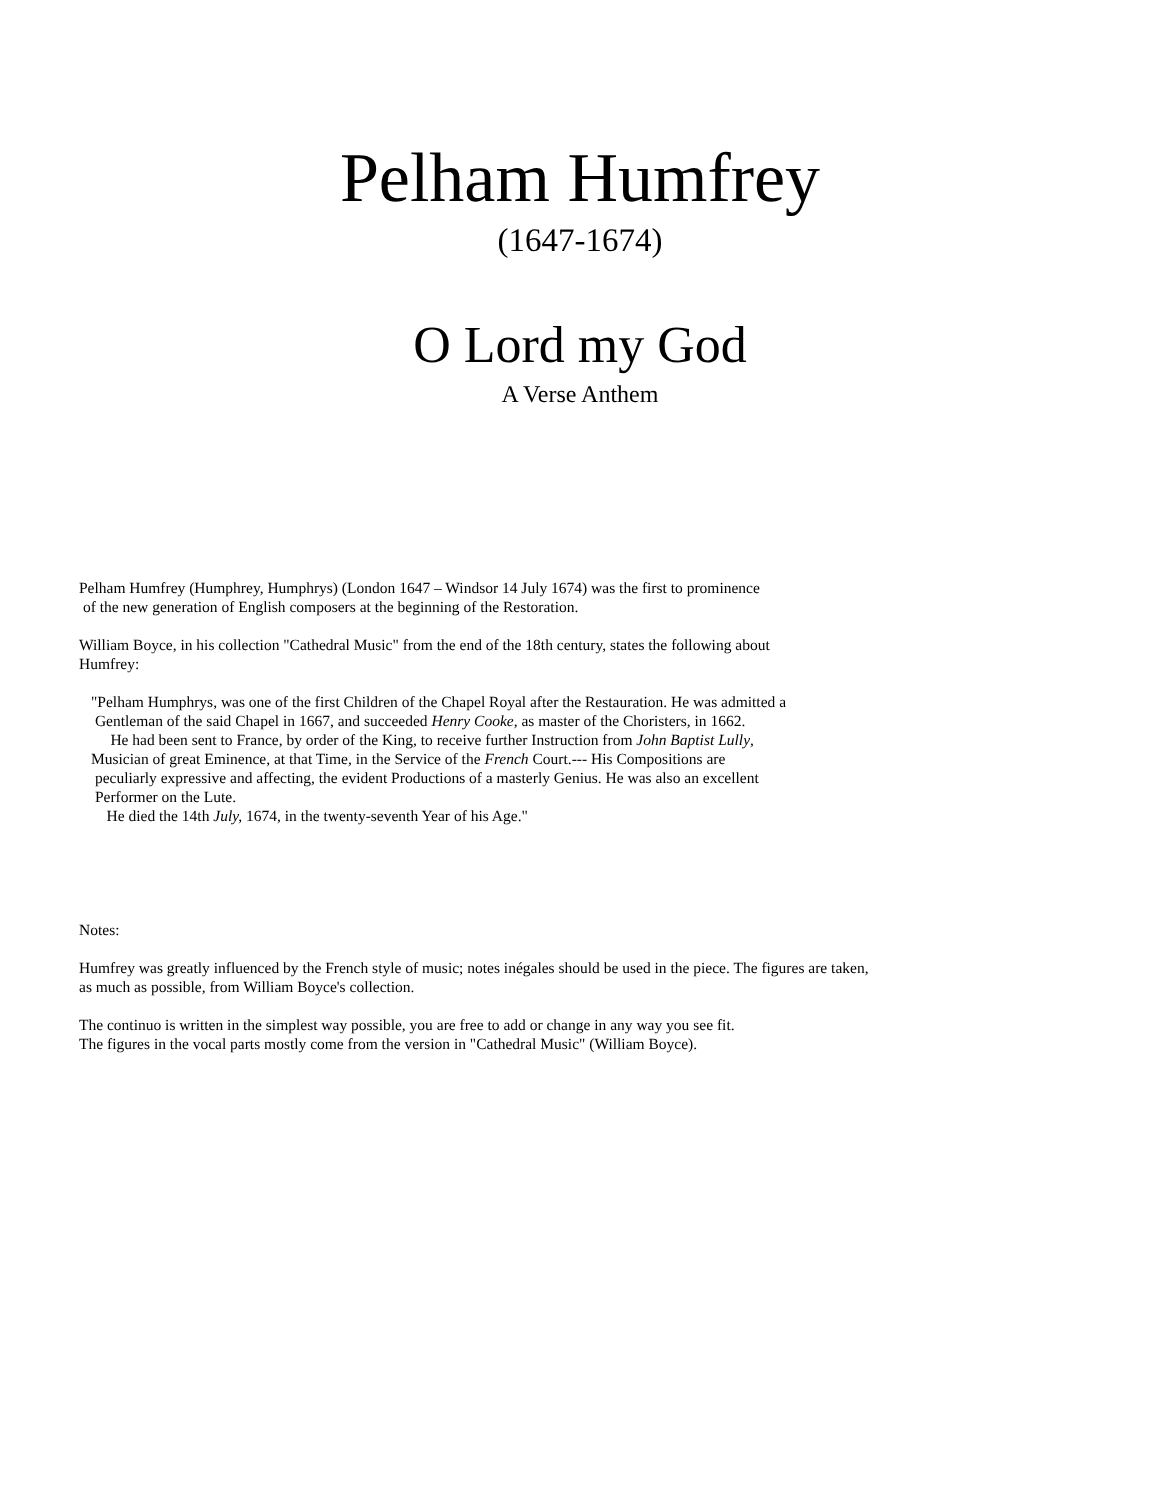Pelham Humfrey
(1647-1674)
O Lord my God
A Verse Anthem
Pelham Humfrey (Humphrey, Humphrys) (London 1647 – Windsor 14 July 1674) was the first to prominence
of the new generation of English composers at the beginning of the Restoration.
William Boyce, in his collection "Cathedral Music" from the end of the 18th century, states the following about
Humfrey:
"Pelham Humphrys, was one of the first Children of the Chapel Royal after the Restauration. He was admitted a
Gentleman of the said Chapel in 1667, and succeeded Henry Cooke, as master of the Choristers, in 1662.
He had been sent to France, by order of the King, to receive further Instruction from John Baptist Lully,
Musician of great Eminence, at that Time, in the Service of the French Court.--- His Compositions are
peculiarly expressive and affecting, the evident Productions of a masterly Genius. He was also an excellent
Performer on the Lute.
He died the 14th July, 1674, in the twenty-seventh Year of his Age."
Notes:
Humfrey was greatly influenced by the French style of music; notes inégales should be used in the piece. The figures are taken,
as much as possible, from William Boyce's collection.
The continuo is written in the simplest way possible, you are free to add or change in any way you see fit.
The figures in the vocal parts mostly come from the version in "Cathedral Music" (William Boyce).